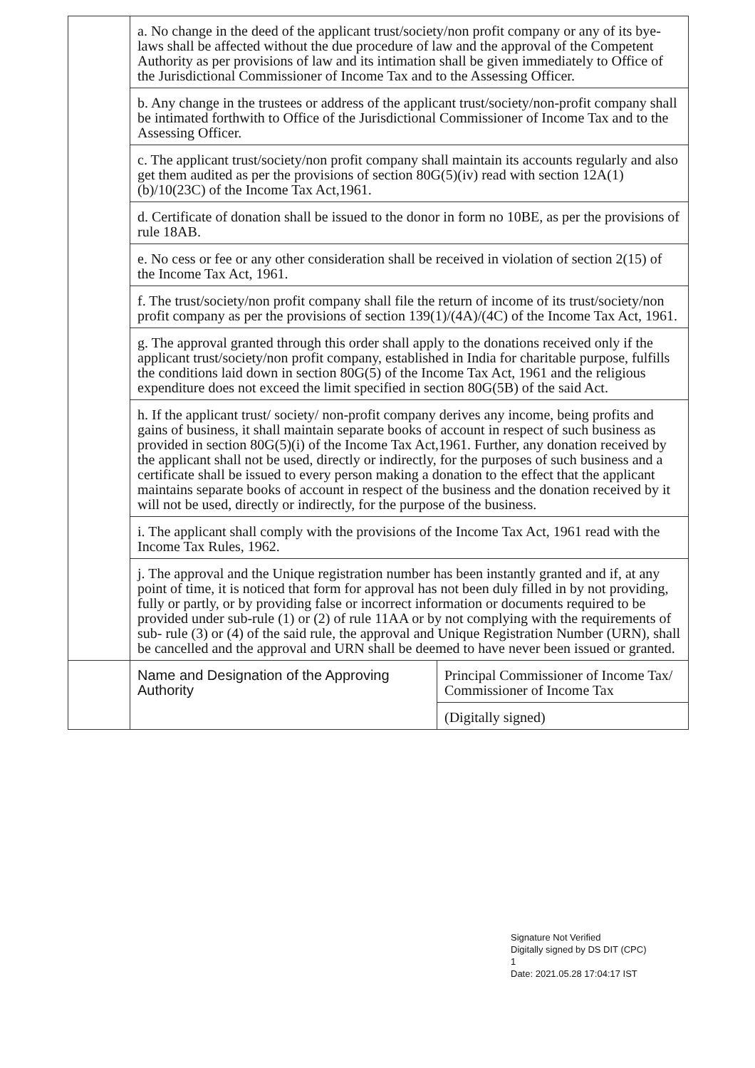| | a. No change in the deed of the applicant trust/society/non profit company or any of its bye-laws shall be affected without the due procedure of law and the approval of the Competent Authority as per provisions of law and its intimation shall be given immediately to Office of the Jurisdictional Commissioner of Income Tax and to the Assessing Officer. | |
| | b. Any change in the trustees or address of the applicant trust/society/non-profit company shall be intimated forthwith to Office of the Jurisdictional Commissioner of Income Tax and to the Assessing Officer. | |
| | c. The applicant trust/society/non profit company shall maintain its accounts regularly and also get them audited as per the provisions of section 80G(5)(iv) read with section 12A(1)(b)/10(23C) of the Income Tax Act,1961. | |
| | d. Certificate of donation shall be issued to the donor in form no 10BE, as per the provisions of rule 18AB. | |
| | e. No cess or fee or any other consideration shall be received in violation of section 2(15) of the Income Tax Act, 1961. | |
| | f. The trust/society/non profit company shall file the return of income of its trust/society/non profit company as per the provisions of section 139(1)/(4A)/(4C) of the Income Tax Act, 1961. | |
| | g. The approval granted through this order shall apply to the donations received only if the applicant trust/society/non profit company, established in India for charitable purpose, fulfills the conditions laid down in section 80G(5) of the Income Tax Act, 1961 and the religious expenditure does not exceed the limit specified in section 80G(5B) of the said Act. | |
| | h. If the applicant trust/ society/ non-profit company derives any income, being profits and gains of business, it shall maintain separate books of account in respect of such business as provided in section 80G(5)(i) of the Income Tax Act,1961. Further, any donation received by the applicant shall not be used, directly or indirectly, for the purposes of such business and a certificate shall be issued to every person making a donation to the effect that the applicant maintains separate books of account in respect of the business and the donation received by it will not be used, directly or indirectly, for the purpose of the business. | |
| | i. The applicant shall comply with the provisions of the Income Tax Act, 1961 read with the Income Tax Rules, 1962. | |
| | j. The approval and the Unique registration number has been instantly granted and if, at any point of time, it is noticed that form for approval has not been duly filled in by not providing, fully or partly, or by providing false or incorrect information or documents required to be provided under sub-rule (1) or (2) of rule 11AA or by not complying with the requirements of sub- rule (3) or (4) of the said rule, the approval and Unique Registration Number (URN), shall be cancelled and the approval and URN shall be deemed to have never been issued or granted. | |
| | Name and Designation of the Approving Authority | Principal Commissioner of Income Tax/ Commissioner of Income Tax |
| | | (Digitally signed) |
Signature Not Verified
Digitally signed by DS DIT (CPC)
1
Date: 2021.05.28 17:04:17 IST